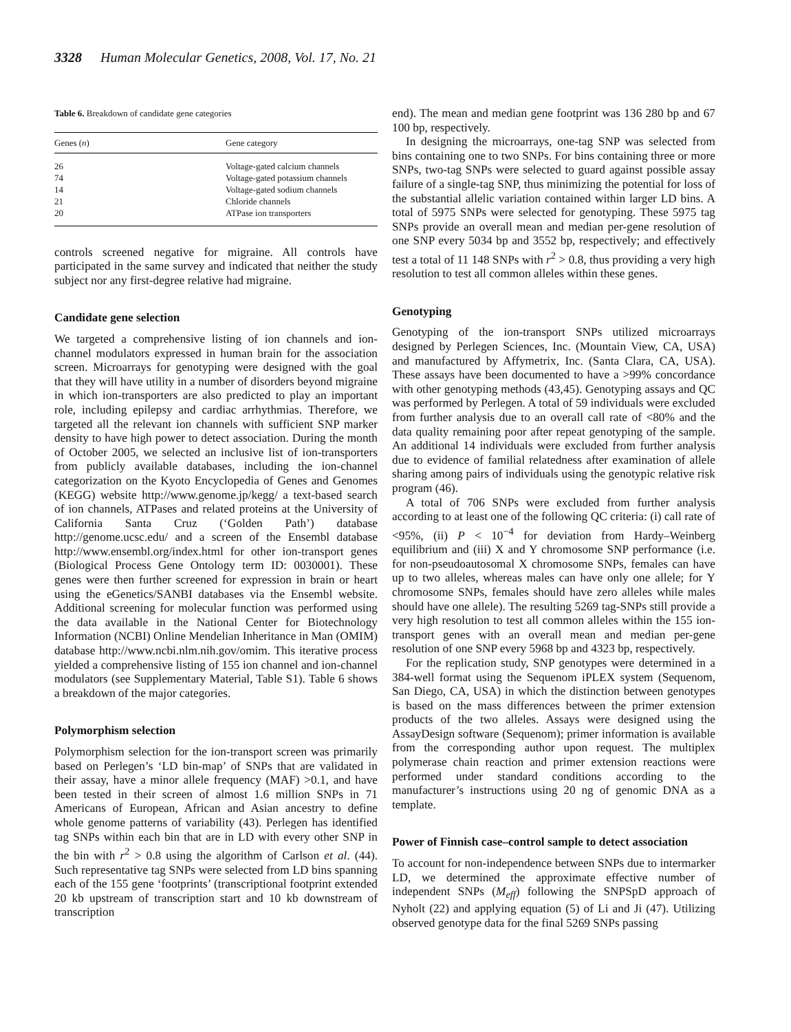3328 Human Molecular Genetics, 2008, Vol. 17, No. 21
Table 6. Breakdown of candidate gene categories
| Genes ( n ) | Gene category |
| --- | --- |
| 26 | Voltage-gated calcium channels |
| 74 | Voltage-gated potassium channels |
| 14 | Voltage-gated sodium channels |
| 21 | Chloride channels |
| 20 | ATPase ion transporters |
controls screened negative for migraine. All controls have participated in the same survey and indicated that neither the study subject nor any first-degree relative had migraine.
Candidate gene selection
We targeted a comprehensive listing of ion channels and ion-channel modulators expressed in human brain for the association screen. Microarrays for genotyping were designed with the goal that they will have utility in a number of disorders beyond migraine in which ion-transporters are also predicted to play an important role, including epilepsy and cardiac arrhythmias. Therefore, we targeted all the relevant ion channels with sufficient SNP marker density to have high power to detect association. During the month of October 2005, we selected an inclusive list of ion-transporters from publicly available databases, including the ion-channel categorization on the Kyoto Encyclopedia of Genes and Genomes (KEGG) website http://www.genome.jp/kegg/ a text-based search of ion channels, ATPases and related proteins at the University of California Santa Cruz (‘Golden Path’) database http://genome.ucsc.edu/ and a screen of the Ensembl database http://www.ensembl.org/index.html for other ion-transport genes (Biological Process Gene Ontology term ID: 0030001). These genes were then further screened for expression in brain or heart using the eGenetics/SANBI databases via the Ensembl website. Additional screening for molecular function was performed using the data available in the National Center for Biotechnology Information (NCBI) Online Mendelian Inheritance in Man (OMIM) database http://www.ncbi.nlm.nih.gov/omim. This iterative process yielded a comprehensive listing of 155 ion channel and ion-channel modulators (see Supplementary Material, Table S1). Table 6 shows a breakdown of the major categories.
Polymorphism selection
Polymorphism selection for the ion-transport screen was primarily based on Perlegen’s ‘LD bin-map’ of SNPs that are validated in their assay, have a minor allele frequency (MAF) >0.1, and have been tested in their screen of almost 1.6 million SNPs in 71 Americans of European, African and Asian ancestry to define whole genome patterns of variability (43). Perlegen has identified tag SNPs within each bin that are in LD with every other SNP in the bin with r<sup>2</sup> > 0.8 using the algorithm of Carlson et al. (44). Such representative tag SNPs were selected from LD bins spanning each of the 155 gene ‘footprints’ (transcriptional footprint extended 20 kb upstream of transcription start and 10 kb downstream of transcription
end). The mean and median gene footprint was 136 280 bp and 67 100 bp, respectively.
In designing the microarrays, one-tag SNP was selected from bins containing one to two SNPs. For bins containing three or more SNPs, two-tag SNPs were selected to guard against possible assay failure of a single-tag SNP, thus minimizing the potential for loss of the substantial allelic variation contained within larger LD bins. A total of 5975 SNPs were selected for genotyping. These 5975 tag SNPs provide an overall mean and median per-gene resolution of one SNP every 5034 bp and 3552 bp, respectively; and effectively test a total of 11 148 SNPs with r<sup>2</sup> > 0.8, thus providing a very high resolution to test all common alleles within these genes.
Genotyping
Genotyping of the ion-transport SNPs utilized microarrays designed by Perlegen Sciences, Inc. (Mountain View, CA, USA) and manufactured by Affymetrix, Inc. (Santa Clara, CA, USA). These assays have been documented to have a >99% concordance with other genotyping methods (43,45). Genotyping assays and QC was performed by Perlegen. A total of 59 individuals were excluded from further analysis due to an overall call rate of <80% and the data quality remaining poor after repeat genotyping of the sample. An additional 14 individuals were excluded from further analysis due to evidence of familial relatedness after examination of allele sharing among pairs of individuals using the genotypic relative risk program (46).
A total of 706 SNPs were excluded from further analysis according to at least one of the following QC criteria: (i) call rate of <95%, (ii) P < 10<sup>−4</sup> for deviation from Hardy–Weinberg equilibrium and (iii) X and Y chromosome SNP performance (i.e. for non-pseudoautosomal X chromosome SNPs, females can have up to two alleles, whereas males can have only one allele; for Y chromosome SNPs, females should have zero alleles while males should have one allele). The resulting 5269 tag-SNPs still provide a very high resolution to test all common alleles within the 155 ion-transport genes with an overall mean and median per-gene resolution of one SNP every 5968 bp and 4323 bp, respectively.
For the replication study, SNP genotypes were determined in a 384-well format using the Sequenom iPLEX system (Sequenom, San Diego, CA, USA) in which the distinction between genotypes is based on the mass differences between the primer extension products of the two alleles. Assays were designed using the AssayDesign software (Sequenom); primer information is available from the corresponding author upon request. The multiplex polymerase chain reaction and primer extension reactions were performed under standard conditions according to the manufacturer’s instructions using 20 ng of genomic DNA as a template.
Power of Finnish case–control sample to detect association
To account for non-independence between SNPs due to intermarker LD, we determined the approximate effective number of independent SNPs (M<sub>eff</sub>) following the SNPSpD approach of Nyholt (22) and applying equation (5) of Li and Ji (47). Utilizing observed genotype data for the final 5269 SNPs passing